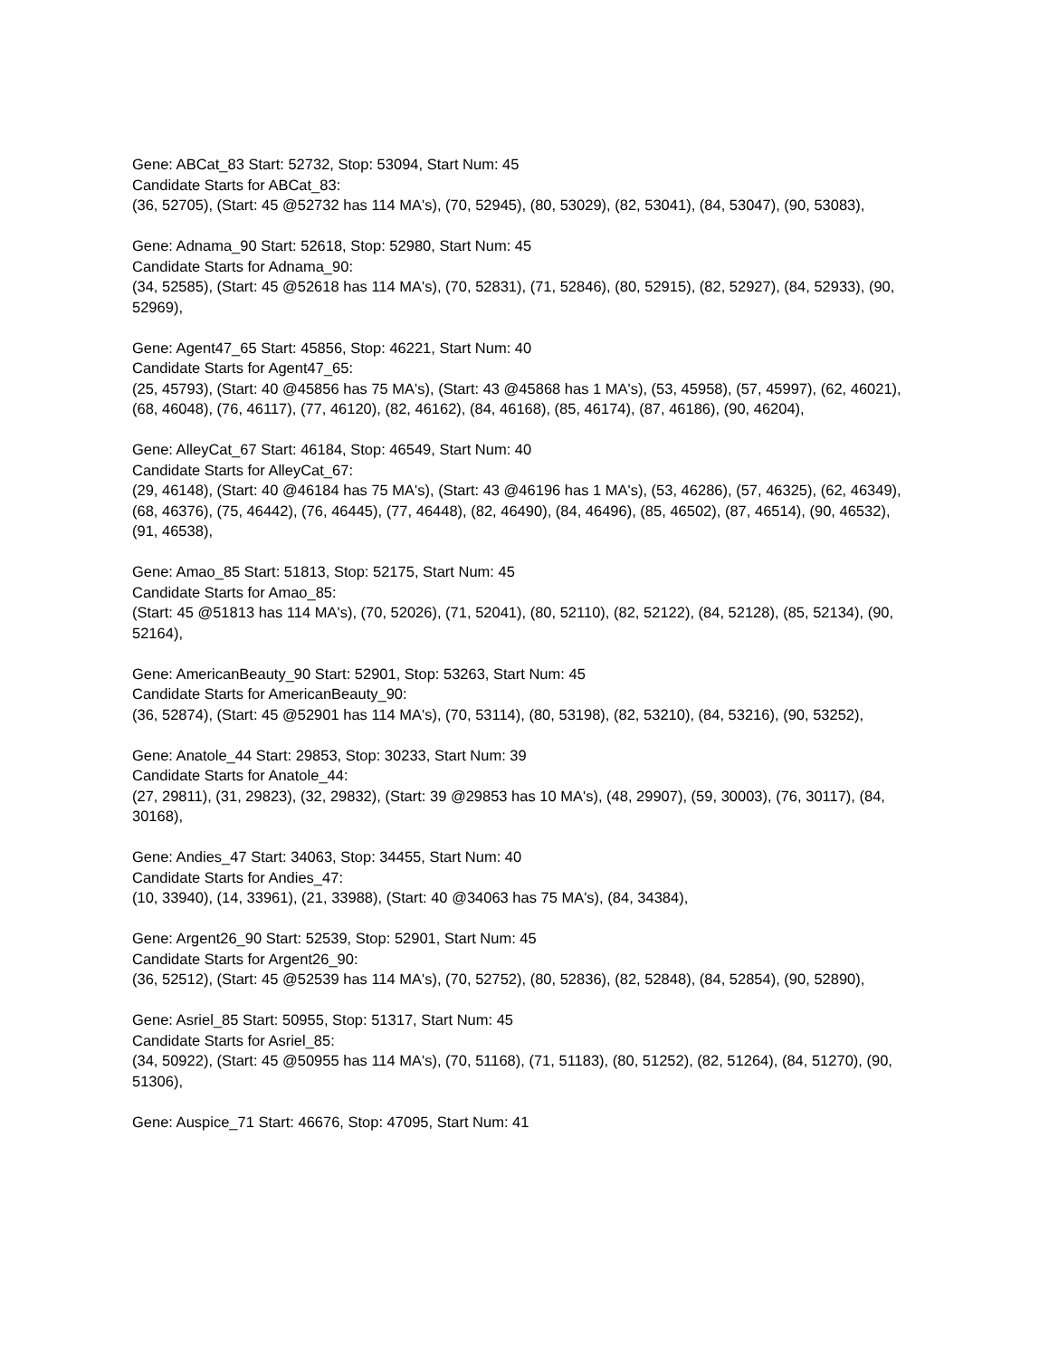Gene: ABCat_83 Start: 52732, Stop: 53094, Start Num: 45
Candidate Starts for ABCat_83:
(36, 52705), (Start: 45 @52732 has 114 MA's), (70, 52945), (80, 53029), (82, 53041), (84, 53047), (90, 53083),
Gene: Adnama_90 Start: 52618, Stop: 52980, Start Num: 45
Candidate Starts for Adnama_90:
(34, 52585), (Start: 45 @52618 has 114 MA's), (70, 52831), (71, 52846), (80, 52915), (82, 52927), (84, 52933), (90, 52969),
Gene: Agent47_65 Start: 45856, Stop: 46221, Start Num: 40
Candidate Starts for Agent47_65:
(25, 45793), (Start: 40 @45856 has 75 MA's), (Start: 43 @45868 has 1 MA's), (53, 45958), (57, 45997), (62, 46021), (68, 46048), (76, 46117), (77, 46120), (82, 46162), (84, 46168), (85, 46174), (87, 46186), (90, 46204),
Gene: AlleyCat_67 Start: 46184, Stop: 46549, Start Num: 40
Candidate Starts for AlleyCat_67:
(29, 46148), (Start: 40 @46184 has 75 MA's), (Start: 43 @46196 has 1 MA's), (53, 46286), (57, 46325), (62, 46349), (68, 46376), (75, 46442), (76, 46445), (77, 46448), (82, 46490), (84, 46496), (85, 46502), (87, 46514), (90, 46532), (91, 46538),
Gene: Amao_85 Start: 51813, Stop: 52175, Start Num: 45
Candidate Starts for Amao_85:
(Start: 45 @51813 has 114 MA's), (70, 52026), (71, 52041), (80, 52110), (82, 52122), (84, 52128), (85, 52134), (90, 52164),
Gene: AmericanBeauty_90 Start: 52901, Stop: 53263, Start Num: 45
Candidate Starts for AmericanBeauty_90:
(36, 52874), (Start: 45 @52901 has 114 MA's), (70, 53114), (80, 53198), (82, 53210), (84, 53216), (90, 53252),
Gene: Anatole_44 Start: 29853, Stop: 30233, Start Num: 39
Candidate Starts for Anatole_44:
(27, 29811), (31, 29823), (32, 29832), (Start: 39 @29853 has 10 MA's), (48, 29907), (59, 30003), (76, 30117), (84, 30168),
Gene: Andies_47 Start: 34063, Stop: 34455, Start Num: 40
Candidate Starts for Andies_47:
(10, 33940), (14, 33961), (21, 33988), (Start: 40 @34063 has 75 MA's), (84, 34384),
Gene: Argent26_90 Start: 52539, Stop: 52901, Start Num: 45
Candidate Starts for Argent26_90:
(36, 52512), (Start: 45 @52539 has 114 MA's), (70, 52752), (80, 52836), (82, 52848), (84, 52854), (90, 52890),
Gene: Asriel_85 Start: 50955, Stop: 51317, Start Num: 45
Candidate Starts for Asriel_85:
(34, 50922), (Start: 45 @50955 has 114 MA's), (70, 51168), (71, 51183), (80, 51252), (82, 51264), (84, 51270), (90, 51306),
Gene: Auspice_71 Start: 46676, Stop: 47095, Start Num: 41